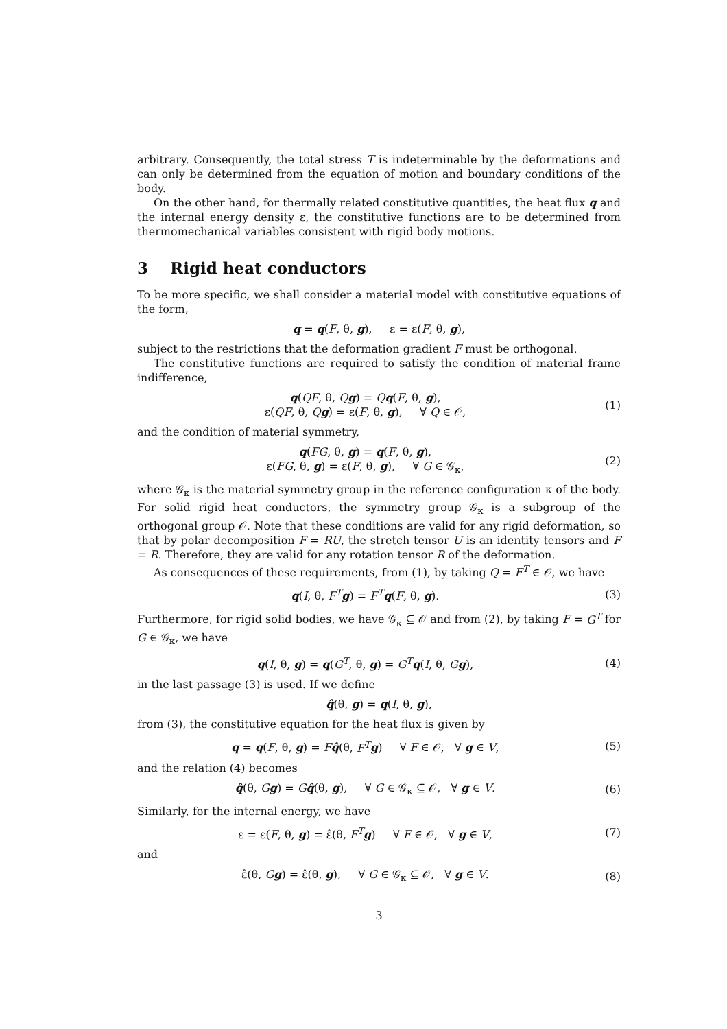arbitrary. Consequently, the total stress T is indeterminable by the deformations and can only be determined from the equation of motion and boundary conditions of the body.
On the other hand, for thermally related constitutive quantities, the heat flux q and the internal energy density ε, the constitutive functions are to be determined from thermomechanical variables consistent with rigid body motions.
3 Rigid heat conductors
To be more specific, we shall consider a material model with constitutive equations of the form,
q = q(F, θ, g), ε = ε(F, θ, g),
subject to the restrictions that the deformation gradient F must be orthogonal.
The constitutive functions are required to satisfy the condition of material frame indifference,
q(QF, θ, Qg) = Qq(F, θ, g),
ε(QF, θ, Qg) = ε(F, θ, g), ∀ Q ∈ 𝒪,
(1)
and the condition of material symmetry,
q(FG, θ, g) = q(F, θ, g),
ε(FG, θ, g) = ε(F, θ, g), ∀ G ∈ 𝒢<sub>κ</sub>,
(2)
where 𝒢<sub>κ</sub> is the material symmetry group in the reference configuration κ of the body. For solid rigid heat conductors, the symmetry group 𝒢<sub>κ</sub> is a subgroup of the orthogonal group 𝒪. Note that these conditions are valid for any rigid deformation, so that by polar decomposition F = RU, the stretch tensor U is an identity tensors and F = R. Therefore, they are valid for any rotation tensor R of the deformation.
As consequences of these requirements, from (1), by taking Q = F<sup>T</sup> ∈ 𝒪, we have
q(I, θ, F<sup>T</sup> g) = F<sup>T</sup> q(F, θ, g). (3)
Furthermore, for rigid solid bodies, we have 𝒢<sub>κ</sub> ⊆ 𝒪 and from (2), by taking F = G<sup>T</sup> for G ∈ 𝒢<sub>κ</sub>, we have
q(I, θ, g) = q(G<sup>T</sup>, θ, g) = G<sup>T</sup> q(I, θ, Gg),
(4)
in the last passage (3) is used. If we define
q̂(θ, g) = q(I, θ, g),
from (3), the constitutive equation for the heat flux is given by
q = q(F, θ, g) = Fq̂(θ, F<sup>T</sup> g) ∀ F ∈ 𝒪, ∀ g ∈ V,
(5)
and the relation (4) becomes
q̂(θ, Gg) = Gq̂(θ, g), ∀ G ∈ 𝒢<sub>κ</sub> ⊆ 𝒪, ∀ g ∈ V.
(6)
Similarly, for the internal energy, we have
ε = ε(F, θ, g) = ε̂(θ, F<sup>T</sup> g) ∀ F ∈ 𝒪, ∀ g ∈ V,
(7)
and
ε̂(θ, Gg) = ε̂(θ, g), ∀ G ∈ 𝒢<sub>κ</sub> ⊆ 𝒪, ∀ g ∈ V.
(8)
3